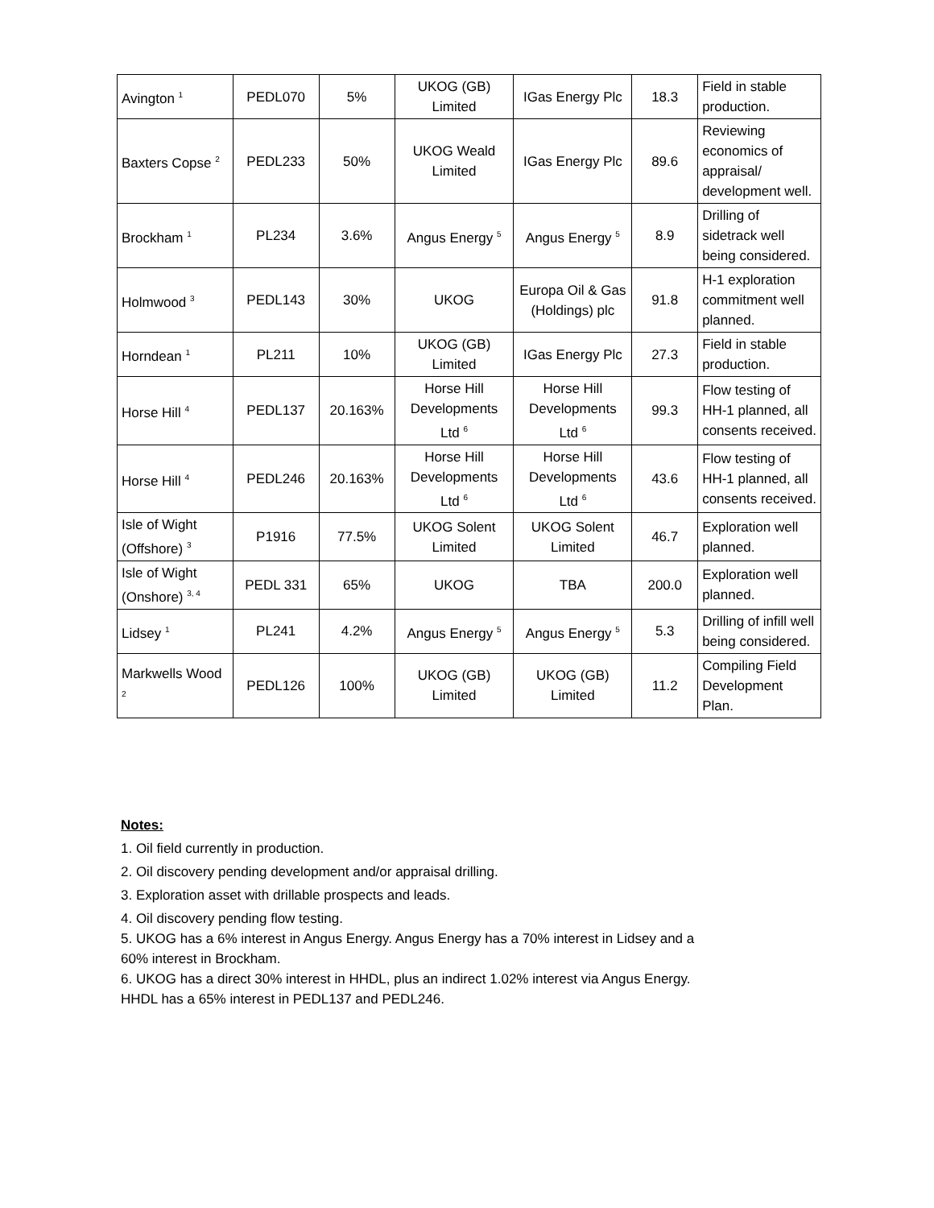| Avington <sup>1</sup> | PEDL070 | 5% | UKOG (GB) Limited | IGas Energy Plc | 18.3 | Field in stable production. |
| Baxters Copse <sup>2</sup> | PEDL233 | 50% | UKOG Weald Limited | IGas Energy Plc | 89.6 | Reviewing economics of appraisal/ development well. |
| Brockham <sup>1</sup> | PL234 | 3.6% | Angus Energy <sup>5</sup> | Angus Energy <sup>5</sup> | 8.9 | Drilling of sidetrack well being considered. |
| Holmwood <sup>3</sup> | PEDL143 | 30% | UKOG | Europa Oil & Gas (Holdings) plc | 91.8 | H-1 exploration commitment well planned. |
| Horndean <sup>1</sup> | PL211 | 10% | UKOG (GB) Limited | IGas Energy Plc | 27.3 | Field in stable production. |
| Horse Hill <sup>4</sup> | PEDL137 | 20.163% | Horse Hill Developments Ltd <sup>6</sup> | Horse Hill Developments Ltd <sup>6</sup> | 99.3 | Flow testing of HH-1 planned, all consents received. |
| Horse Hill <sup>4</sup> | PEDL246 | 20.163% | Horse Hill Developments Ltd <sup>6</sup> | Horse Hill Developments Ltd <sup>6</sup> | 43.6 | Flow testing of HH-1 planned, all consents received. |
| Isle of Wight (Offshore) <sup>3</sup> | P1916 | 77.5% | UKOG Solent Limited | UKOG Solent Limited | 46.7 | Exploration well planned. |
| Isle of Wight (Onshore) <sup>3, 4</sup> | PEDL 331 | 65% | UKOG | TBA | 200.0 | Exploration well planned. |
| Lidsey <sup>1</sup> | PL241 | 4.2% | Angus Energy <sup>5</sup> | Angus Energy <sup>5</sup> | 5.3 | Drilling of infill well being considered. |
| Markwells Wood <sup>2</sup> | PEDL126 | 100% | UKOG (GB) Limited | UKOG (GB) Limited | 11.2 | Compiling Field Development Plan. |
Notes:
1. Oil field currently in production.
2. Oil discovery pending development and/or appraisal drilling.
3. Exploration asset with drillable prospects and leads.
4. Oil discovery pending flow testing.
5. UKOG has a 6% interest in Angus Energy. Angus Energy has a 70% interest in Lidsey and a 60% interest in Brockham.
6. UKOG has a direct 30% interest in HHDL, plus an indirect 1.02% interest via Angus Energy. HHDL has a 65% interest in PEDL137 and PEDL246.